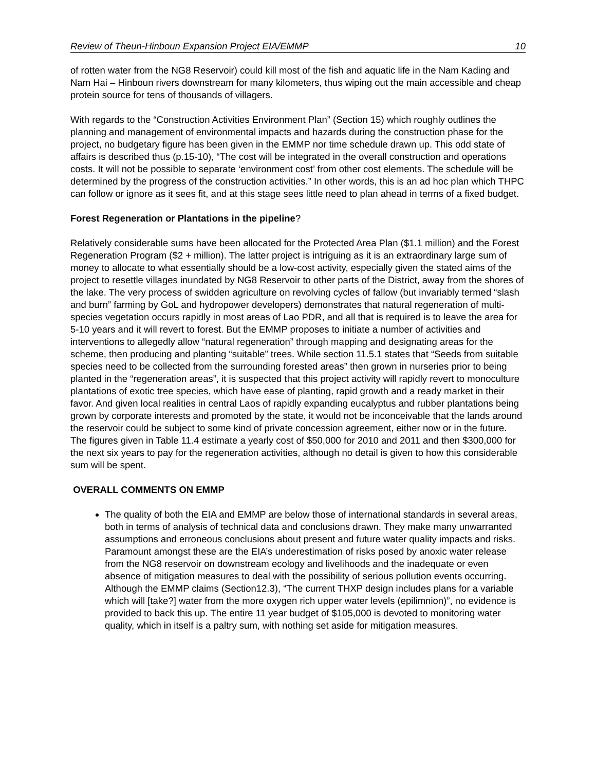Review of Theun-Hinboun Expansion Project EIA/EMMP 10
of rotten water from the NG8 Reservoir) could kill most of the fish and aquatic life in the Nam Kading and Nam Hai – Hinboun rivers downstream for many kilometers, thus wiping out the main accessible and cheap protein source for tens of thousands of villagers.
With regards to the “Construction Activities Environment Plan” (Section 15) which roughly outlines the planning and management of environmental impacts and hazards during the construction phase for the project, no budgetary figure has been given in the EMMP nor time schedule drawn up. This odd state of affairs is described thus (p.15-10), “The cost will be integrated in the overall construction and operations costs. It will not be possible to separate ‘environment cost’ from other cost elements. The schedule will be determined by the progress of the construction activities.” In other words, this is an ad hoc plan which THPC can follow or ignore as it sees fit, and at this stage sees little need to plan ahead in terms of a fixed budget.
Forest Regeneration or Plantations in the pipeline?
Relatively considerable sums have been allocated for the Protected Area Plan ($1.1 million) and the Forest Regeneration Program ($2 + million). The latter project is intriguing as it is an extraordinary large sum of money to allocate to what essentially should be a low-cost activity, especially given the stated aims of the project to resettle villages inundated by NG8 Reservoir to other parts of the District, away from the shores of the lake. The very process of swidden agriculture on revolving cycles of fallow (but invariably termed “slash and burn” farming by GoL and hydropower developers) demonstrates that natural regeneration of multi-species vegetation occurs rapidly in most areas of Lao PDR, and all that is required is to leave the area for 5-10 years and it will revert to forest. But the EMMP proposes to initiate a number of activities and interventions to allegedly allow “natural regeneration” through mapping and designating areas for the scheme, then producing and planting “suitable” trees. While section 11.5.1 states that “Seeds from suitable species need to be collected from the surrounding forested areas” then grown in nurseries prior to being planted in the “regeneration areas”, it is suspected that this project activity will rapidly revert to monoculture plantations of exotic tree species, which have ease of planting, rapid growth and a ready market in their favor. And given local realities in central Laos of rapidly expanding eucalyptus and rubber plantations being grown by corporate interests and promoted by the state, it would not be inconceivable that the lands around the reservoir could be subject to some kind of private concession agreement, either now or in the future. The figures given in Table 11.4 estimate a yearly cost of $50,000 for 2010 and 2011 and then $300,000 for the next six years to pay for the regeneration activities, although no detail is given to how this considerable sum will be spent.
OVERALL COMMENTS ON EMMP
The quality of both the EIA and EMMP are below those of international standards in several areas, both in terms of analysis of technical data and conclusions drawn. They make many unwarranted assumptions and erroneous conclusions about present and future water quality impacts and risks. Paramount amongst these are the EIA’s underestimation of risks posed by anoxic water release from the NG8 reservoir on downstream ecology and livelihoods and the inadequate or even absence of mitigation measures to deal with the possibility of serious pollution events occurring. Although the EMMP claims (Section12.3), “The current THXP design includes plans for a variable which will [take?] water from the more oxygen rich upper water levels (epilimnion)”, no evidence is provided to back this up. The entire 11 year budget of $105,000 is devoted to monitoring water quality, which in itself is a paltry sum, with nothing set aside for mitigation measures.